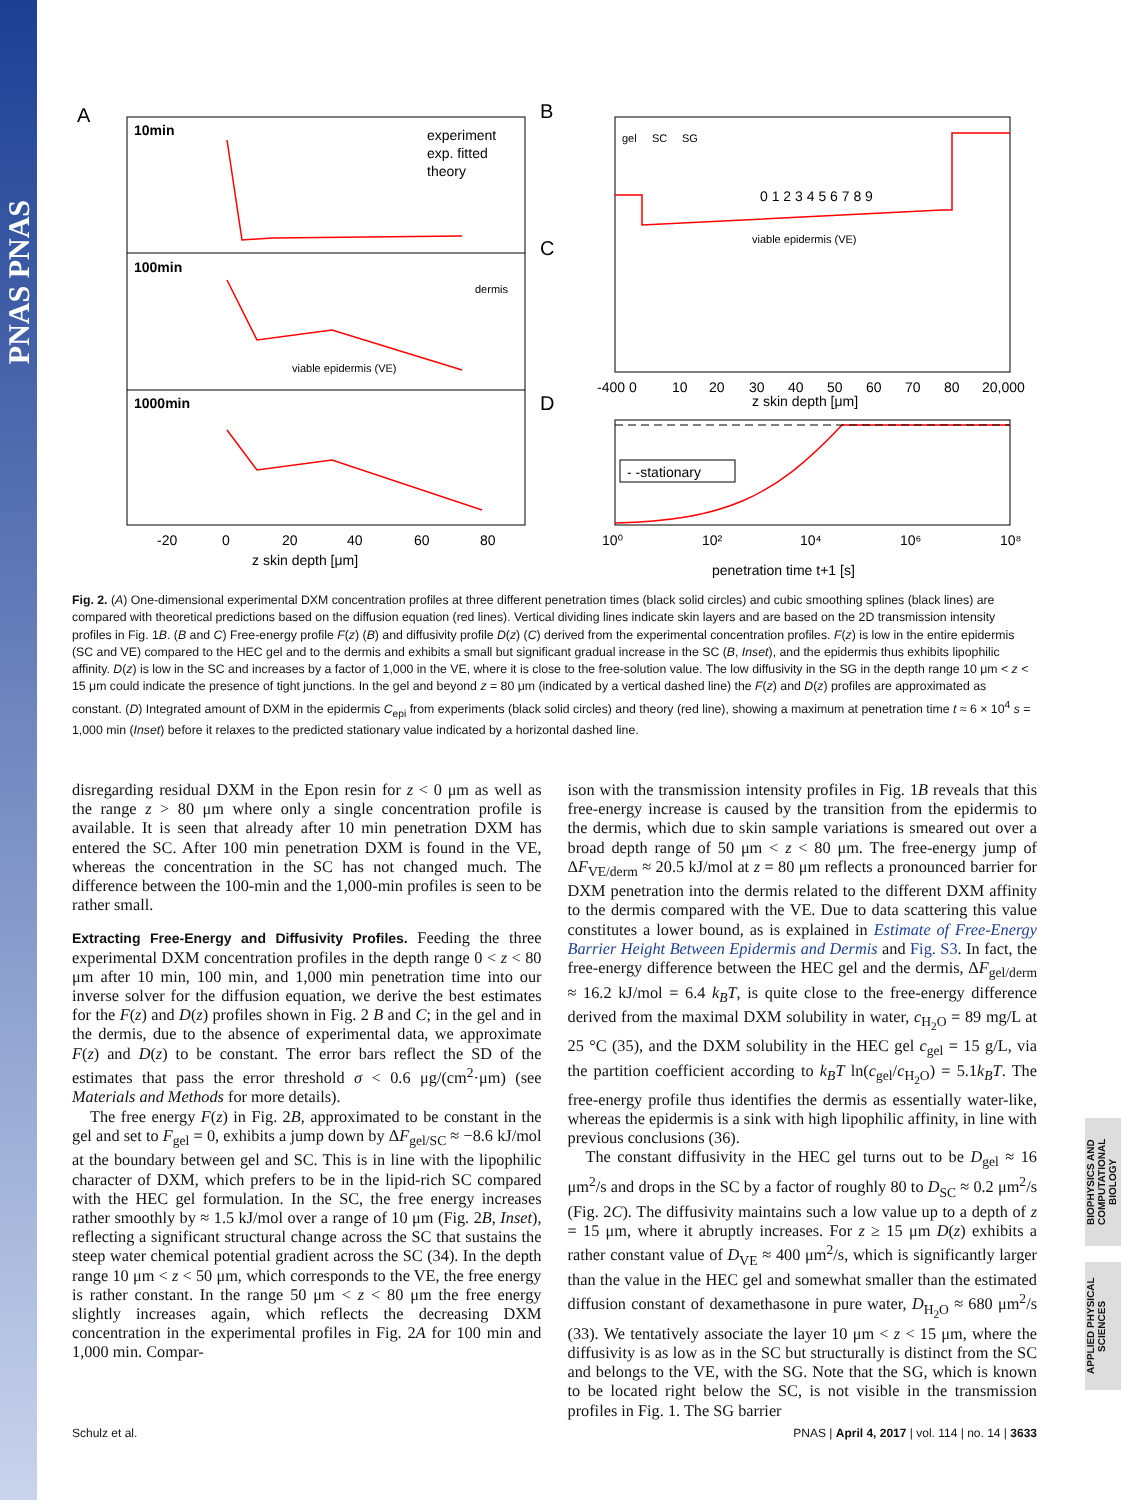PNAS PNAS
A
B
C
D
10min
100min
1000min
experiment
exp. fitted
theory
-20
0
20
40
60
80
z skin depth [μm]
viable epidermis (VE)
dermis
gel
SC
SG
viable epidermis (VE)
0 1 2 3 4 5 6 7 8 9
-400 0
10
20
30
40
50
60
70
80
20,000
z skin depth [μm]
- -stationary
10⁰
10²
10⁴
10⁶
10⁸
penetration time t+1 [s]
Fig. 2. (A) One-dimensional experimental DXM concentration profiles at three different penetration times (black solid circles) and cubic smoothing splines (black lines) are compared with theoretical predictions based on the diffusion equation (red lines). Vertical dividing lines indicate skin layers and are based on the 2D transmission intensity profiles in Fig. 1B. (B and C) Free-energy profile F(z) (B) and diffusivity profile D(z) (C) derived from the experimental concentration profiles. F(z) is low in the entire epidermis (SC and VE) compared to the HEC gel and to the dermis and exhibits a small but significant gradual increase in the SC (B, Inset), and the epidermis thus exhibits lipophilic affinity. D(z) is low in the SC and increases by a factor of 1,000 in the VE, where it is close to the free-solution value. The low diffusivity in the SG in the depth range 10 μm < z < 15 μm could indicate the presence of tight junctions. In the gel and beyond z = 80 μm (indicated by a vertical dashed line) the F(z) and D(z) profiles are approximated as constant. (D) Integrated amount of DXM in the epidermis C<sub>epi</sub> from experiments (black solid circles) and theory (red line), showing a maximum at penetration time t ≈ 6 × 10<sup>4</sup> s = 1,000 min (Inset) before it relaxes to the predicted stationary value indicated by a horizontal dashed line.
disregarding residual DXM in the Epon resin for z < 0 μm as well as the range z > 80 μm where only a single concentration profile is available. It is seen that already after 10 min penetration DXM has entered the SC. After 100 min penetration DXM is found in the VE, whereas the concentration in the SC has not changed much. The difference between the 100-min and the 1,000-min profiles is seen to be rather small.
Extracting Free-Energy and Diffusivity Profiles.
Feeding the three experimental DXM concentration profiles in the depth range 0 < z < 80 μm after 10 min, 100 min, and 1,000 min penetration time into our inverse solver for the diffusion equation, we derive the best estimates for the F(z) and D(z) profiles shown in Fig. 2 B and C; in the gel and in the dermis, due to the absence of experimental data, we approximate F(z) and D(z) to be constant. The error bars reflect the SD of the estimates that pass the error threshold σ < 0.6 μg/(cm<sup>2</sup>·μm) (see Materials and Methods for more details).
The free energy F(z) in Fig. 2B, approximated to be constant in the gel and set to F<sub>gel</sub> = 0, exhibits a jump down by ΔF<sub>gel/SC</sub> ≈ −8.6 kJ/mol at the boundary between gel and SC. This is in line with the lipophilic character of DXM, which prefers to be in the lipid-rich SC compared with the HEC gel formulation. In the SC, the free energy increases rather smoothly by ≈ 1.5 kJ/mol over a range of 10 μm (Fig. 2B, Inset), reflecting a significant structural change across the SC that sustains the steep water chemical potential gradient across the SC (34). In the depth range 10 μm < z < 50 μm, which corresponds to the VE, the free energy is rather constant. In the range 50 μm < z < 80 μm the free energy slightly increases again, which reflects the decreasing DXM concentration in the experimental profiles in Fig. 2A for 100 min and 1,000 min. Compar-
ison with the transmission intensity profiles in Fig. 1B reveals that this free-energy increase is caused by the transition from the epidermis to the dermis, which due to skin sample variations is smeared out over a broad depth range of 50 μm < z < 80 μm. The free-energy jump of ΔF<sub>VE/derm</sub> ≈ 20.5 kJ/mol at z = 80 μm reflects a pronounced barrier for DXM penetration into the dermis related to the different DXM affinity to the dermis compared with the VE. Due to data scattering this value constitutes a lower bound, as is explained in Estimate of Free-Energy Barrier Height Between Epidermis and Dermis and Fig. S3. In fact, the free-energy difference between the HEC gel and the dermis, ΔF<sub>gel/derm</sub> ≈ 16.2 kJ/mol = 6.4 k<sub>B</sub>T, is quite close to the free-energy difference derived from the maximal DXM solubility in water, c<sub>H<sub>2</sub>O</sub> = 89 mg/L at 25 °C (35), and the DXM solubility in the HEC gel c<sub>gel</sub> = 15 g/L, via the partition coefficient according to k<sub>B</sub>T ln(c<sub>gel</sub>/c<sub>H<sub>2</sub>O</sub>) = 5.1k<sub>B</sub>T. The free-energy profile thus identifies the dermis as essentially water-like, whereas the epidermis is a sink with high lipophilic affinity, in line with previous conclusions (36).
The constant diffusivity in the HEC gel turns out to be D<sub>gel</sub> ≈ 16 μm<sup>2</sup>/s and drops in the SC by a factor of roughly 80 to D<sub>SC</sub> ≈ 0.2 μm<sup>2</sup>/s (Fig. 2C). The diffusivity maintains such a low value up to a depth of z = 15 μm, where it abruptly increases. For z ≥ 15 μm D(z) exhibits a rather constant value of D<sub>VE</sub> ≈ 400 μm<sup>2</sup>/s, which is significantly larger than the value in the HEC gel and somewhat smaller than the estimated diffusion constant of dexamethasone in pure water, D<sub>H<sub>2</sub>O</sub> ≈ 680 μm<sup>2</sup>/s (33). We tentatively associate the layer 10 μm < z < 15 μm, where the diffusivity is as low as in the SC but structurally is distinct from the SC and belongs to the VE, with the SG. Note that the SG, which is known to be located right below the SC, is not visible in the transmission profiles in Fig. 1. The SG barrier
BIOPHYSICS AND COMPUTATIONAL BIOLOGY
APPLIED PHYSICAL SCIENCES
Schulz et al. PNAS | April 4, 2017 | vol. 114 | no. 14 | 3633